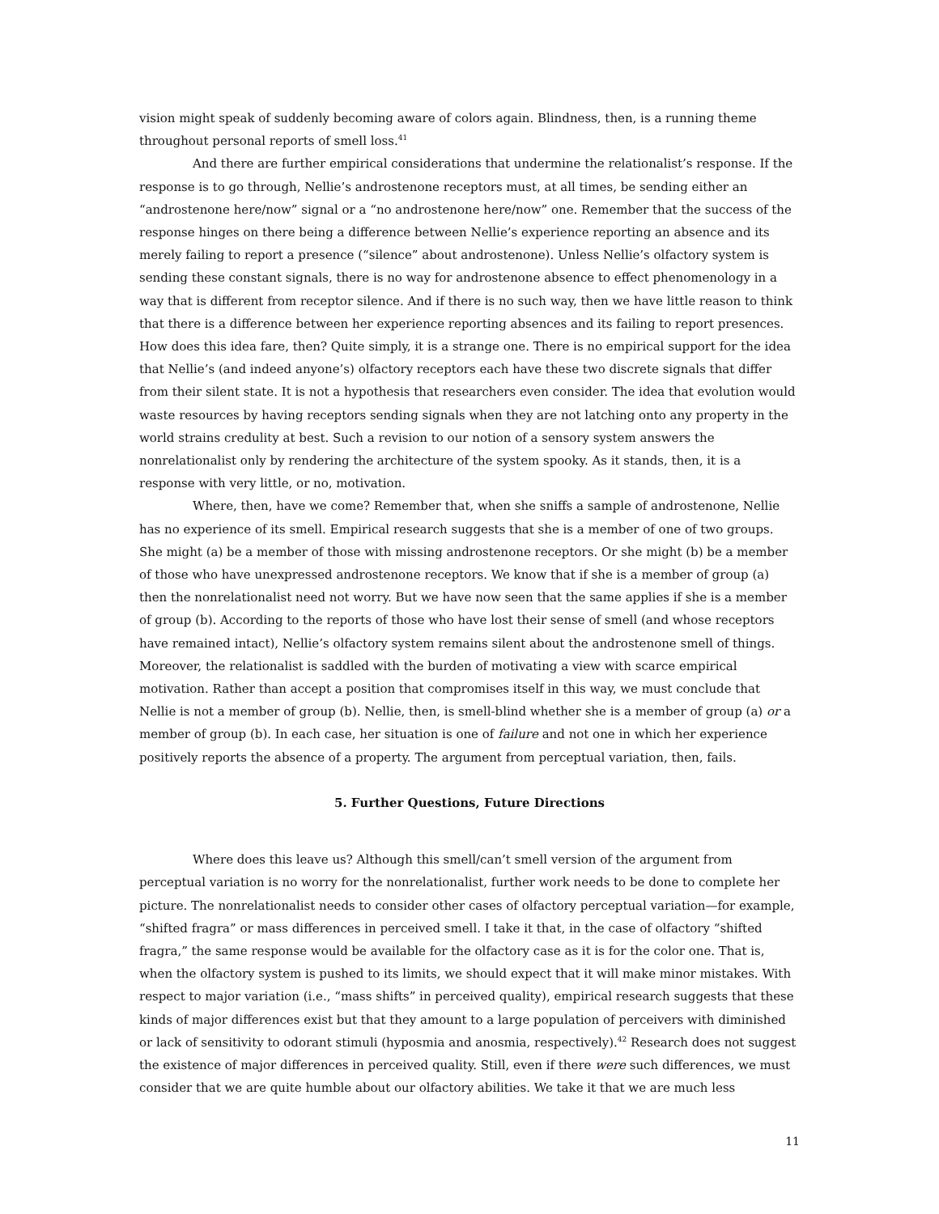vision might speak of suddenly becoming aware of colors again. Blindness, then, is a running theme throughout personal reports of smell loss.<sup>41</sup>
And there are further empirical considerations that undermine the relationalist’s response. If the response is to go through, Nellie’s androstenone receptors must, at all times, be sending either an “androstenone here/now” signal or a “no androstenone here/now” one. Remember that the success of the response hinges on there being a difference between Nellie’s experience reporting an absence and its merely failing to report a presence (“silence” about androstenone). Unless Nellie’s olfactory system is sending these constant signals, there is no way for androstenone absence to effect phenomenology in a way that is different from receptor silence. And if there is no such way, then we have little reason to think that there is a difference between her experience reporting absences and its failing to report presences. How does this idea fare, then? Quite simply, it is a strange one. There is no empirical support for the idea that Nellie’s (and indeed anyone’s) olfactory receptors each have these two discrete signals that differ from their silent state. It is not a hypothesis that researchers even consider. The idea that evolution would waste resources by having receptors sending signals when they are not latching onto any property in the world strains credulity at best. Such a revision to our notion of a sensory system answers the nonrelationalist only by rendering the architecture of the system spooky. As it stands, then, it is a response with very little, or no, motivation.
Where, then, have we come? Remember that, when she sniffs a sample of androstenone, Nellie has no experience of its smell. Empirical research suggests that she is a member of one of two groups. She might (a) be a member of those with missing androstenone receptors. Or she might (b) be a member of those who have unexpressed androstenone receptors. We know that if she is a member of group (a) then the nonrelationalist need not worry. But we have now seen that the same applies if she is a member of group (b). According to the reports of those who have lost their sense of smell (and whose receptors have remained intact), Nellie’s olfactory system remains silent about the androstenone smell of things. Moreover, the relationalist is saddled with the burden of motivating a view with scarce empirical motivation. Rather than accept a position that compromises itself in this way, we must conclude that Nellie is not a member of group (b). Nellie, then, is smell-blind whether she is a member of group (a) or a member of group (b). In each case, her situation is one of failure and not one in which her experience positively reports the absence of a property. The argument from perceptual variation, then, fails.
5. Further Questions, Future Directions
Where does this leave us? Although this smell/can’t smell version of the argument from perceptual variation is no worry for the nonrelationalist, further work needs to be done to complete her picture. The nonrelationalist needs to consider other cases of olfactory perceptual variation—for example, “shifted fragra” or mass differences in perceived smell. I take it that, in the case of olfactory “shifted fragra,” the same response would be available for the olfactory case as it is for the color one. That is, when the olfactory system is pushed to its limits, we should expect that it will make minor mistakes. With respect to major variation (i.e., “mass shifts” in perceived quality), empirical research suggests that these kinds of major differences exist but that they amount to a large population of perceivers with diminished or lack of sensitivity to odorant stimuli (hyposmia and anosmia, respectively).<sup>42</sup> Research does not suggest the existence of major differences in perceived quality. Still, even if there were such differences, we must consider that we are quite humble about our olfactory abilities. We take it that we are much less
11